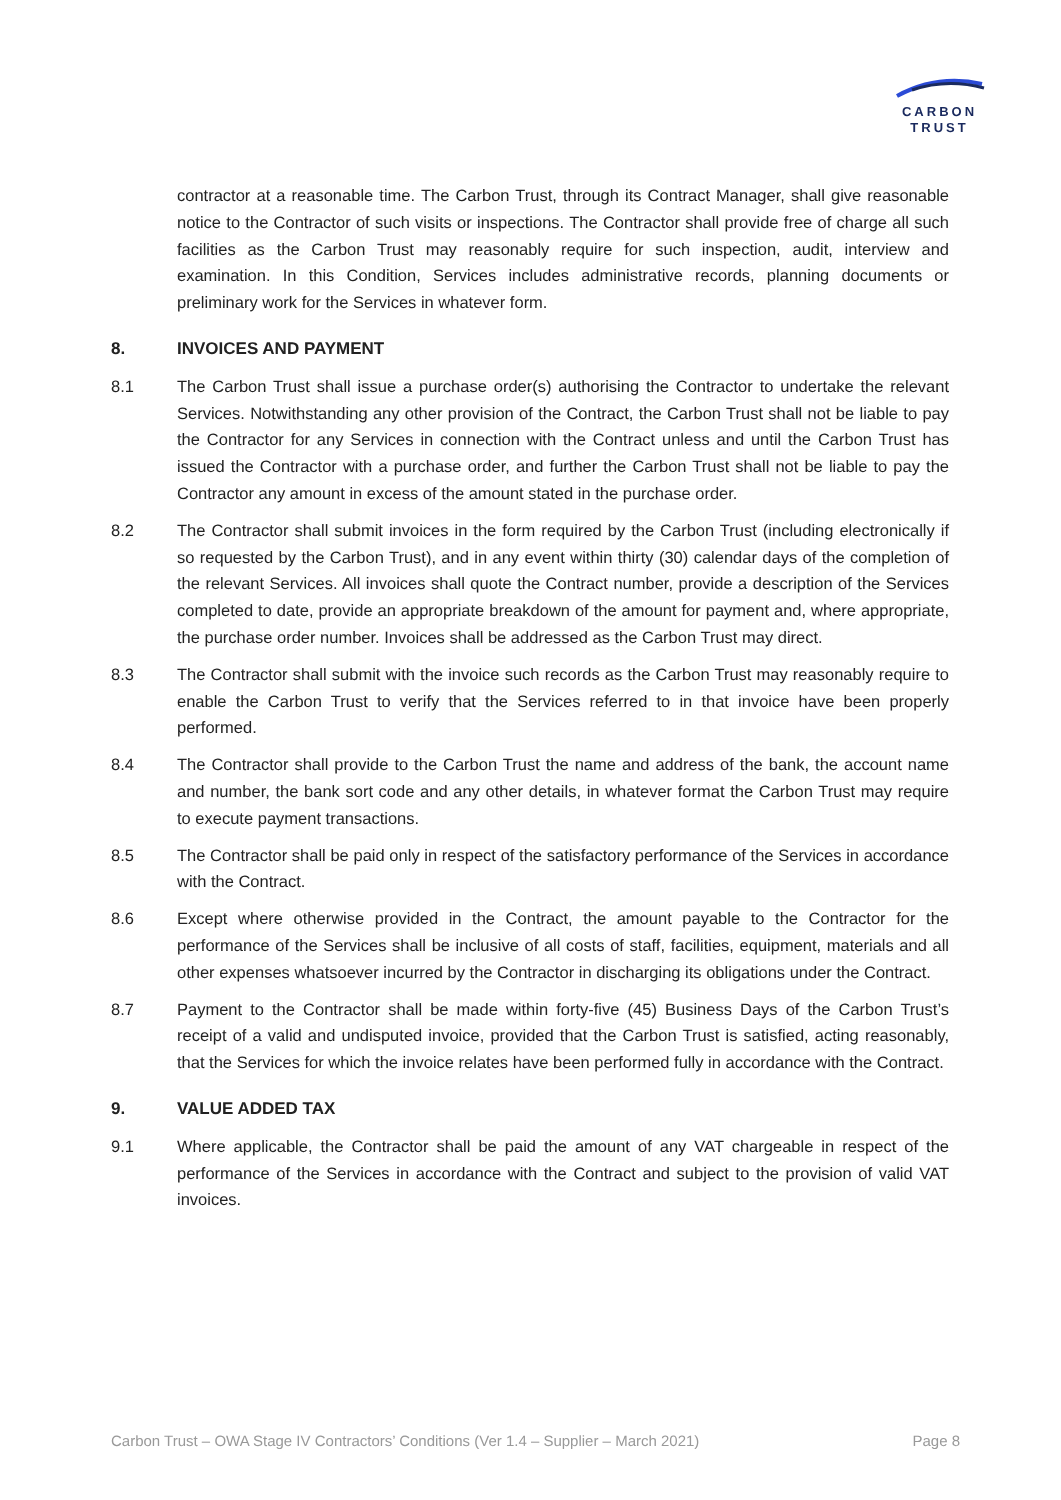CARBON
TRUST
contractor at a reasonable time. The Carbon Trust, through its Contract Manager, shall give reasonable notice to the Contractor of such visits or inspections. The Contractor shall provide free of charge all such facilities as the Carbon Trust may reasonably require for such inspection, audit, interview and examination. In this Condition, Services includes administrative records, planning documents or preliminary work for the Services in whatever form.
8. INVOICES AND PAYMENT
8.1 The Carbon Trust shall issue a purchase order(s) authorising the Contractor to undertake the relevant Services. Notwithstanding any other provision of the Contract, the Carbon Trust shall not be liable to pay the Contractor for any Services in connection with the Contract unless and until the Carbon Trust has issued the Contractor with a purchase order, and further the Carbon Trust shall not be liable to pay the Contractor any amount in excess of the amount stated in the purchase order.
8.2 The Contractor shall submit invoices in the form required by the Carbon Trust (including electronically if so requested by the Carbon Trust), and in any event within thirty (30) calendar days of the completion of the relevant Services. All invoices shall quote the Contract number, provide a description of the Services completed to date, provide an appropriate breakdown of the amount for payment and, where appropriate, the purchase order number. Invoices shall be addressed as the Carbon Trust may direct.
8.3 The Contractor shall submit with the invoice such records as the Carbon Trust may reasonably require to enable the Carbon Trust to verify that the Services referred to in that invoice have been properly performed.
8.4 The Contractor shall provide to the Carbon Trust the name and address of the bank, the account name and number, the bank sort code and any other details, in whatever format the Carbon Trust may require to execute payment transactions.
8.5 The Contractor shall be paid only in respect of the satisfactory performance of the Services in accordance with the Contract.
8.6 Except where otherwise provided in the Contract, the amount payable to the Contractor for the performance of the Services shall be inclusive of all costs of staff, facilities, equipment, materials and all other expenses whatsoever incurred by the Contractor in discharging its obligations under the Contract.
8.7 Payment to the Contractor shall be made within forty-five (45) Business Days of the Carbon Trust’s receipt of a valid and undisputed invoice, provided that the Carbon Trust is satisfied, acting reasonably, that the Services for which the invoice relates have been performed fully in accordance with the Contract.
9. VALUE ADDED TAX
9.1 Where applicable, the Contractor shall be paid the amount of any VAT chargeable in respect of the performance of the Services in accordance with the Contract and subject to the provision of valid VAT invoices.
Carbon Trust – OWA Stage IV Contractors’ Conditions (Ver 1.4 – Supplier – March 2021) Page 8